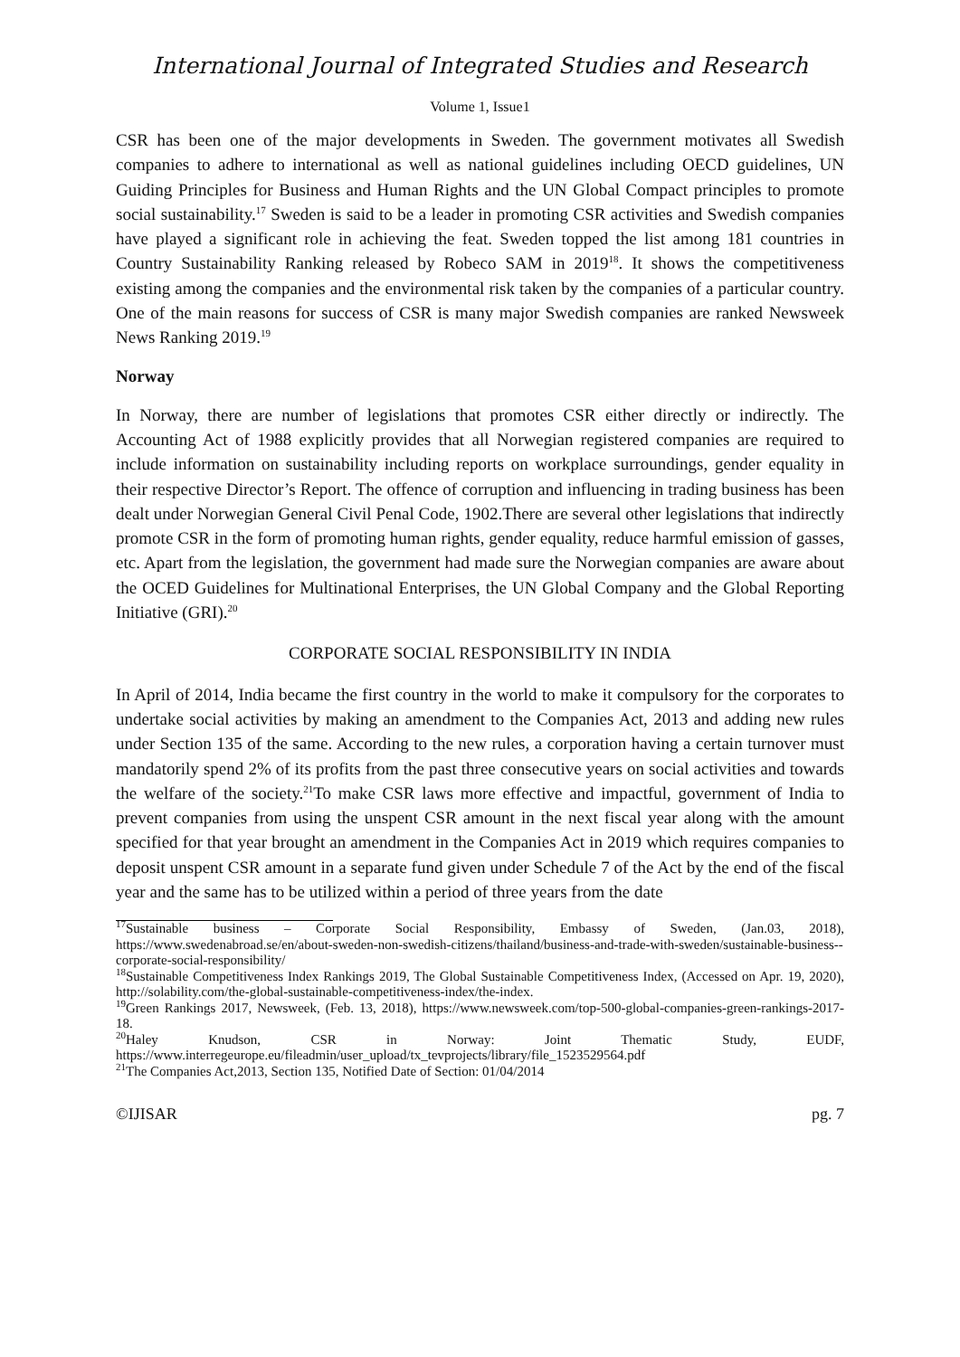International Journal of Integrated Studies and Research
Volume 1, Issue1
CSR has been one of the major developments in Sweden. The government motivates all Swedish companies to adhere to international as well as national guidelines including OECD guidelines, UN Guiding Principles for Business and Human Rights and the UN Global Compact principles to promote social sustainability.<sup>17</sup> Sweden is said to be a leader in promoting CSR activities and Swedish companies have played a significant role in achieving the feat. Sweden topped the list among 181 countries in Country Sustainability Ranking released by Robeco SAM in 2019<sup>18</sup>. It shows the competitiveness existing among the companies and the environmental risk taken by the companies of a particular country. One of the main reasons for success of CSR is many major Swedish companies are ranked Newsweek News Ranking 2019.<sup>19</sup>
Norway
In Norway, there are number of legislations that promotes CSR either directly or indirectly. The Accounting Act of 1988 explicitly provides that all Norwegian registered companies are required to include information on sustainability including reports on workplace surroundings, gender equality in their respective Director’s Report. The offence of corruption and influencing in trading business has been dealt under Norwegian General Civil Penal Code, 1902.There are several other legislations that indirectly promote CSR in the form of promoting human rights, gender equality, reduce harmful emission of gasses, etc. Apart from the legislation, the government had made sure the Norwegian companies are aware about the OCED Guidelines for Multinational Enterprises, the UN Global Company and the Global Reporting Initiative (GRI).<sup>20</sup>
CORPORATE SOCIAL RESPONSIBILITY IN INDIA
In April of 2014, India became the first country in the world to make it compulsory for the corporates to undertake social activities by making an amendment to the Companies Act, 2013 and adding new rules under Section 135 of the same. According to the new rules, a corporation having a certain turnover must mandatorily spend 2% of its profits from the past three consecutive years on social activities and towards the welfare of the society.<sup>21</sup>To make CSR laws more effective and impactful, government of India to prevent companies from using the unspent CSR amount in the next fiscal year along with the amount specified for that year brought an amendment in the Companies Act in 2019 which requires companies to deposit unspent CSR amount in a separate fund given under Schedule 7 of the Act by the end of the fiscal year and the same has to be utilized within a period of three years from the date
<sup>17</sup> Sustainable business – Corporate Social Responsibility, Embassy of Sweden, (Jan.03, 2018), https://www.swedenabroad.se/en/about-sweden-non-swedish-citizens/thailand/business-and-trade-with-sweden/sustainable-business--corporate-social-responsibility/
<sup>18</sup> Sustainable Competitiveness Index Rankings 2019, The Global Sustainable Competitiveness Index, (Accessed on Apr. 19, 2020), http://solability.com/the-global-sustainable-competitiveness-index/the-index.
<sup>19</sup> Green Rankings 2017, Newsweek, (Feb. 13, 2018), https://www.newsweek.com/top-500-global-companies-green-rankings-2017-18.
<sup>20</sup> Haley Knudson, CSR in Norway: Joint Thematic Study, EUDF, https://www.interregeurope.eu/fileadmin/user_upload/tx_tevprojects/library/file_1523529564.pdf
<sup>21</sup> The Companies Act,2013, Section 135, Notified Date of Section: 01/04/2014
©IJISAR pg. 7